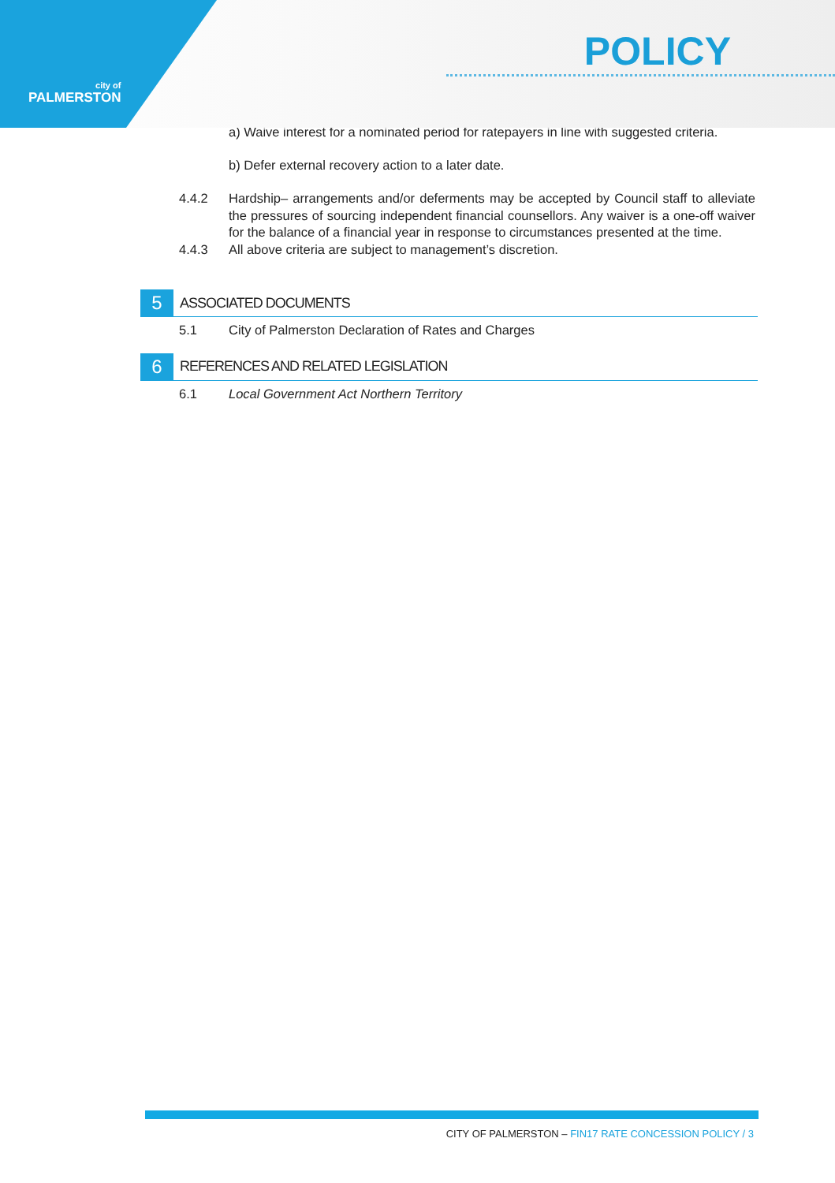city of
PALMERSTON
POLICY
a) Waive interest for a nominated period for ratepayers in line with suggested criteria.
b) Defer external recovery action to a later date.
4.4.2 Hardship– arrangements and/or deferments may be accepted by Council staff to alleviate the pressures of sourcing independent financial counsellors. Any waiver is a one-off waiver for the balance of a financial year in response to circumstances presented at the time.
4.4.3 All above criteria are subject to management’s discretion.
5 ASSOCIATED DOCUMENTS
5.1 City of Palmerston Declaration of Rates and Charges
6 REFERENCES AND RELATED LEGISLATION
6.1 Local Government Act Northern Territory
CITY OF PALMERSTON – FIN17 RATE CONCESSION POLICY / 3